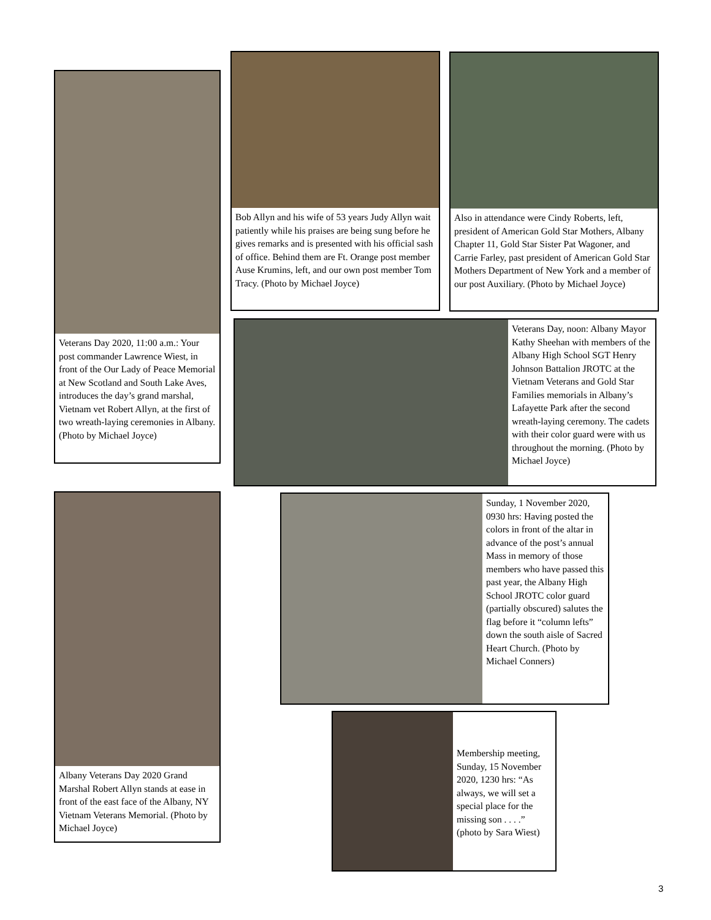Veterans Day 2020, 11:00 a.m.: Your post commander Lawrence Wiest, in front of the Our Lady of Peace Memorial at New Scotland and South Lake Aves, introduces the day’s grand marshal, Vietnam vet Robert Allyn, at the first of two wreath-laying ceremonies in Albany. (Photo by Michael Joyce)
Bob Allyn and his wife of 53 years Judy Allyn wait patiently while his praises are being sung before he gives remarks and is presented with his official sash of office. Behind them are Ft. Orange post member Ause Krumins, left, and our own post member Tom Tracy. (Photo by Michael Joyce)
Also in attendance were Cindy Roberts, left, president of American Gold Star Mothers, Albany Chapter 11, Gold Star Sister Pat Wagoner, and Carrie Farley, past president of American Gold Star Mothers Department of New York and a member of our post Auxiliary. (Photo by Michael Joyce)
Veterans Day, noon: Albany Mayor Kathy Sheehan with members of the Albany High School SGT Henry Johnson Battalion JROTC at the Vietnam Veterans and Gold Star Families memorials in Albany’s Lafayette Park after the second wreath-laying ceremony. The cadets with their color guard were with us throughout the morning. (Photo by Michael Joyce)
Albany Veterans Day 2020 Grand Marshal Robert Allyn stands at ease in front of the east face of the Albany, NY Vietnam Veterans Memorial. (Photo by Michael Joyce)
Sunday, 1 November 2020, 0930 hrs: Having posted the colors in front of the altar in advance of the post’s annual Mass in memory of those members who have passed this past year, the Albany High School JROTC color guard (partially obscured) salutes the flag before it “column lefts” down the south aisle of Sacred Heart Church. (Photo by Michael Conners)
Membership meeting, Sunday, 15 November 2020, 1230 hrs: “As always, we will set a special place for the missing son . . . .” (photo by Sara Wiest)
3